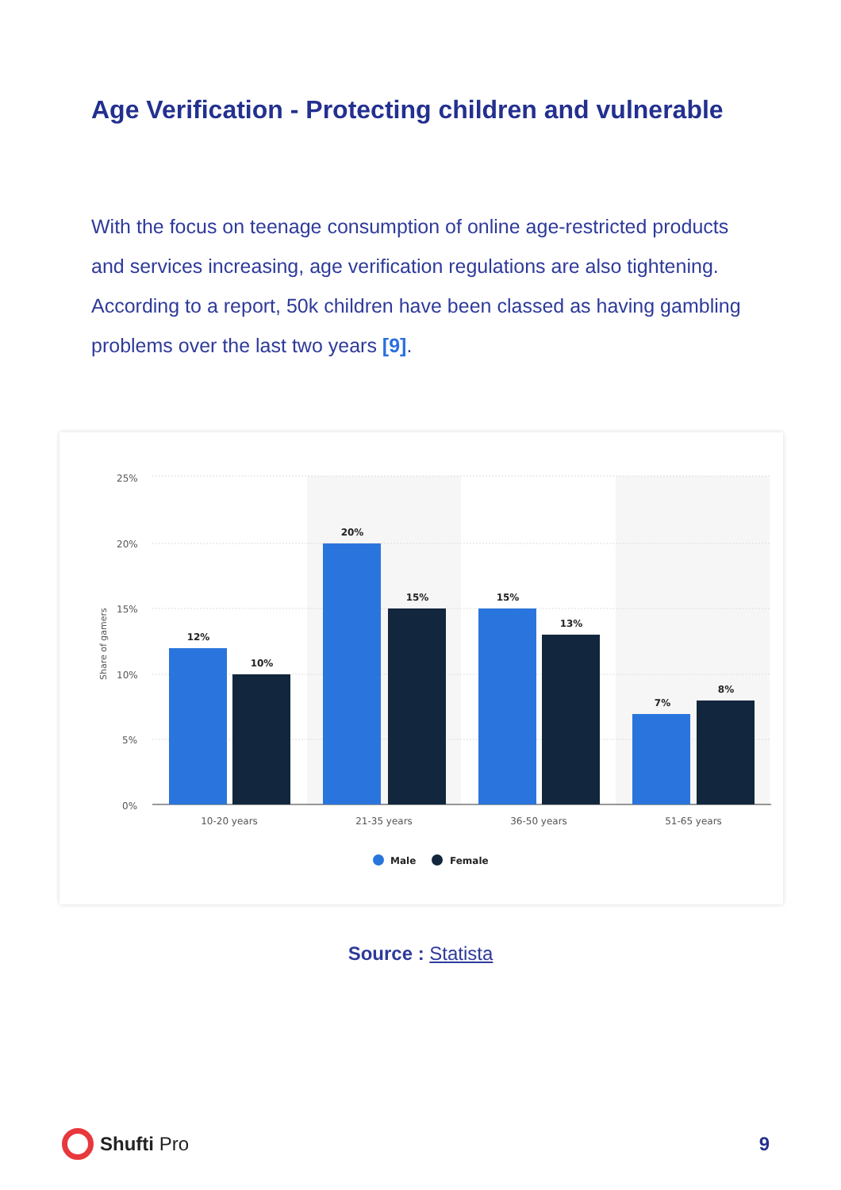Age Verification - Protecting children and vulnerable
With the focus on teenage consumption of online age-restricted products and services increasing, age verification regulations are also tightening. According to a report, 50k children have been classed as having gambling problems over the last two years [9].
25%
20%
15%
10%
5%
0%
Share of gamers
12%
10%
20%
15%
15%
13%
7%
8%
10-20 years
21-35 years
36-50 years
51-65 years
Male
Female
Source : Statista
Shufti Pro 9